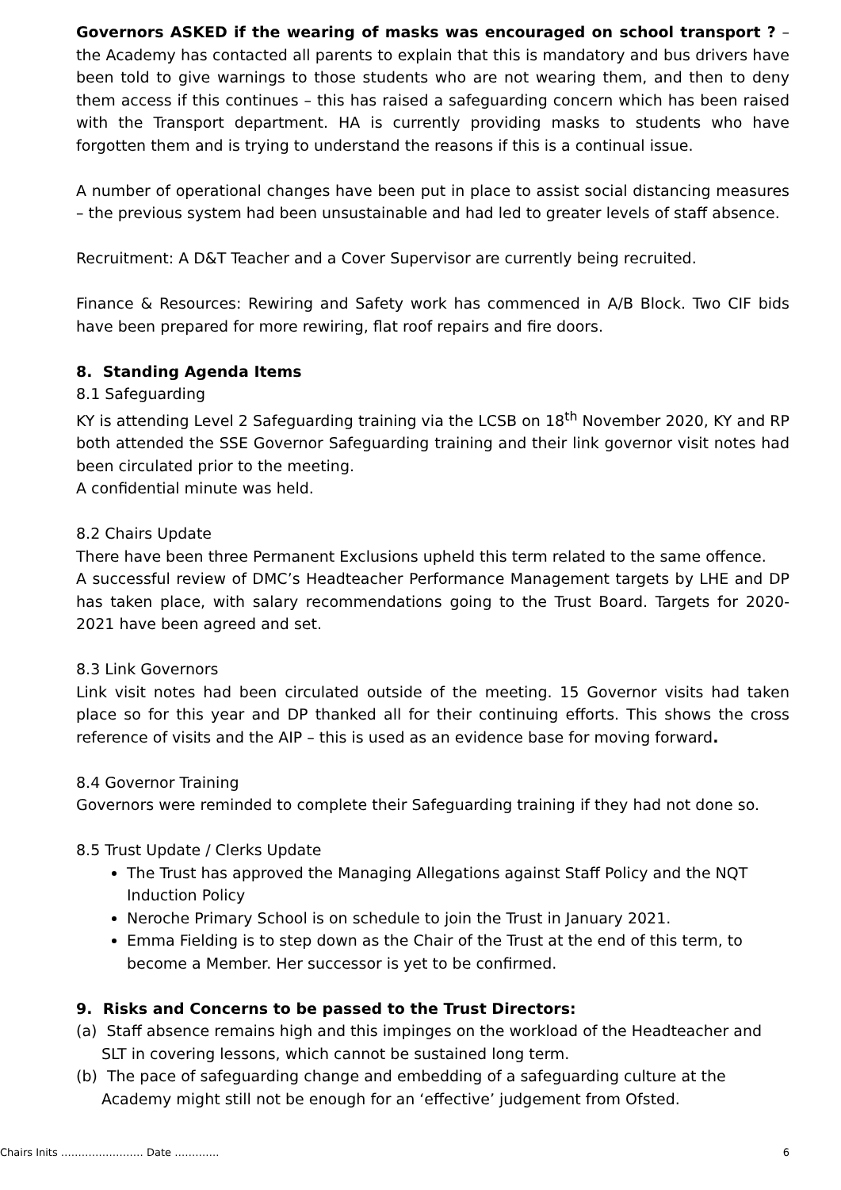Governors ASKED if the wearing of masks was encouraged on school transport ? – the Academy has contacted all parents to explain that this is mandatory and bus drivers have been told to give warnings to those students who are not wearing them, and then to deny them access if this continues – this has raised a safeguarding concern which has been raised with the Transport department. HA is currently providing masks to students who have forgotten them and is trying to understand the reasons if this is a continual issue.
A number of operational changes have been put in place to assist social distancing measures – the previous system had been unsustainable and had led to greater levels of staff absence.
Recruitment: A D&T Teacher and a Cover Supervisor are currently being recruited.
Finance & Resources: Rewiring and Safety work has commenced in A/B Block. Two CIF bids have been prepared for more rewiring, flat roof repairs and fire doors.
8. Standing Agenda Items
8.1 Safeguarding
KY is attending Level 2 Safeguarding training via the LCSB on 18<sup>th</sup> November 2020, KY and RP both attended the SSE Governor Safeguarding training and their link governor visit notes had been circulated prior to the meeting.
A confidential minute was held.
8.2 Chairs Update
There have been three Permanent Exclusions upheld this term related to the same offence.
A successful review of DMC’s Headteacher Performance Management targets by LHE and DP has taken place, with salary recommendations going to the Trust Board. Targets for 2020-2021 have been agreed and set.
8.3 Link Governors
Link visit notes had been circulated outside of the meeting. 15 Governor visits had taken place so for this year and DP thanked all for their continuing efforts. This shows the cross reference of visits and the AIP – this is used as an evidence base for moving forward.
8.4 Governor Training
Governors were reminded to complete their Safeguarding training if they had not done so.
8.5 Trust Update / Clerks Update
The Trust has approved the Managing Allegations against Staff Policy and the NQT Induction Policy
Neroche Primary School is on schedule to join the Trust in January 2021.
Emma Fielding is to step down as the Chair of the Trust at the end of this term, to become a Member. Her successor is yet to be confirmed.
9. Risks and Concerns to be passed to the Trust Directors:
(a) Staff absence remains high and this impinges on the workload of the Headteacher and SLT in covering lessons, which cannot be sustained long term.
(b) The pace of safeguarding change and embedding of a safeguarding culture at the Academy might still not be enough for an ‘effective’ judgement from Ofsted.
Chairs Inits …………………… Date …………. 6